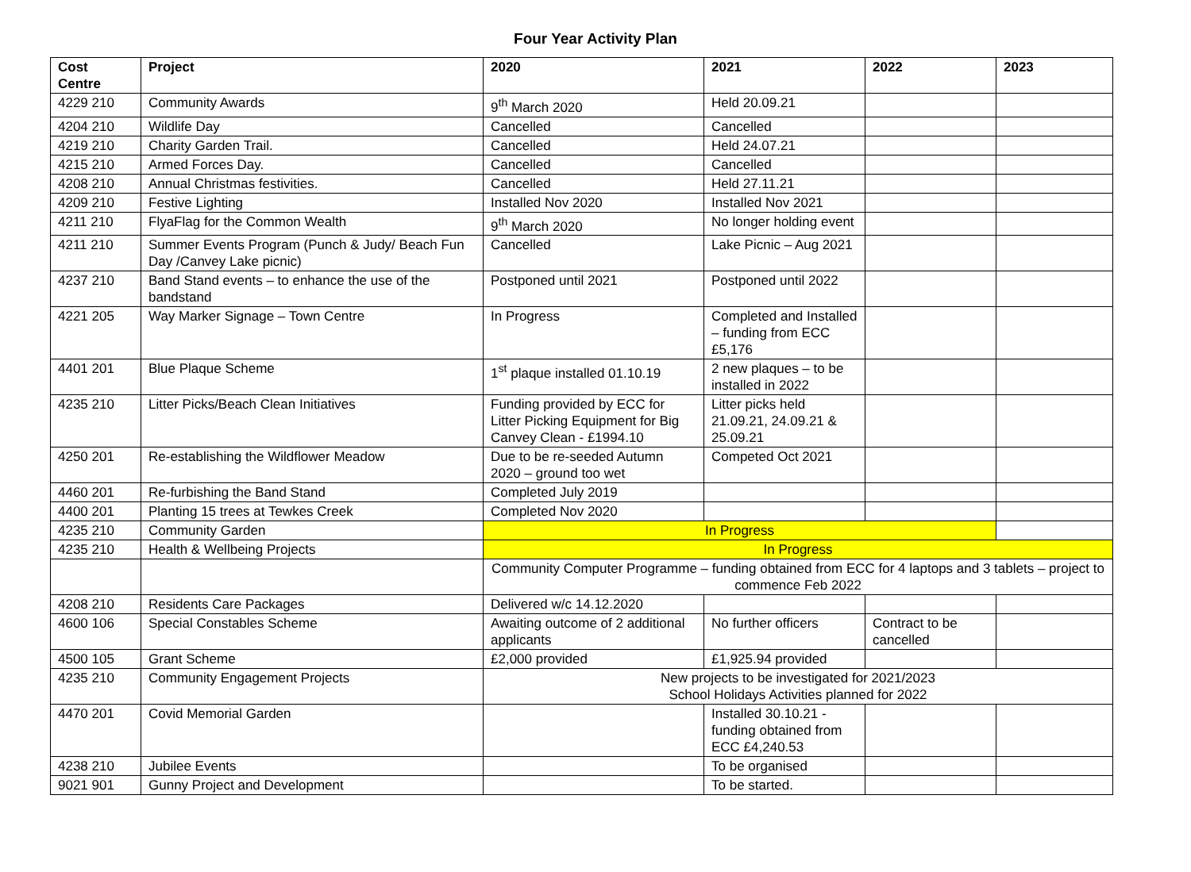Four Year Activity Plan
| Cost Centre | Project | 2020 | 2021 | 2022 | 2023 |
| --- | --- | --- | --- | --- | --- |
| 4229 210 | Community Awards | 9<sup>th</sup> March 2020 | Held 20.09.21 | | |
| 4204 210 | Wildlife Day | Cancelled | Cancelled | | |
| 4219 210 | Charity Garden Trail. | Cancelled | Held 24.07.21 | | |
| 4215 210 | Armed Forces Day. | Cancelled | Cancelled | | |
| 4208 210 | Annual Christmas festivities. | Cancelled | Held 27.11.21 | | |
| 4209 210 | Festive Lighting | Installed Nov 2020 | Installed Nov 2021 | | |
| 4211 210 | FlyaFlag for the Common Wealth | 9<sup>th</sup> March 2020 | No longer holding event | | |
| 4211 210 | Summer Events Program (Punch & Judy/ Beach Fun Day /Canvey Lake picnic) | Cancelled | Lake Picnic – Aug 2021 | | |
| 4237 210 | Band Stand events – to enhance the use of the bandstand | Postponed until 2021 | Postponed until 2022 | | |
| 4221 205 | Way Marker Signage – Town Centre | In Progress | Completed and Installed – funding from ECC £5,176 | | |
| 4401 201 | Blue Plaque Scheme | 1<sup>st</sup> plaque installed 01.10.19 | 2 new plaques – to be installed in 2022 | | |
| 4235 210 | Litter Picks/Beach Clean Initiatives | Funding provided by ECC for Litter Picking Equipment for Big Canvey Clean - £1994.10 | Litter picks held 21.09.21, 24.09.21 & 25.09.21 | | |
| 4250 201 | Re-establishing the Wildflower Meadow | Due to be re-seeded Autumn 2020 – ground too wet | Competed Oct 2021 | | |
| 4460 201 | Re-furbishing the Band Stand | Completed July 2019 | | | |
| 4400 201 | Planting 15 trees at Tewkes Creek | Completed Nov 2020 | | | |
| 4235 210 | Community Garden | In Progress | | | |
| 4235 210 | Health & Wellbeing Projects | In Progress | | | |
| | | Community Computer Programme – funding obtained from ECC for 4 laptops and 3 tablets – project to commence Feb 2022 | | | |
| 4208 210 | Residents Care Packages | Delivered w/c 14.12.2020 | | | |
| 4600 106 | Special Constables Scheme | Awaiting outcome of 2 additional applicants | No further officers | Contract to be cancelled | |
| 4500 105 | Grant Scheme | £2,000 provided | £1,925.94 provided | | |
| 4235 210 | Community Engagement Projects | New projects to be investigated for 2021/2023 School Holidays Activities planned for 2022 | | | |
| 4470 201 | Covid Memorial Garden | | Installed 30.10.21 - funding obtained from ECC £4,240.53 | | |
| 4238 210 | Jubilee Events | | To be organised | | |
| 9021 901 | Gunny Project and Development | | To be started. | | |